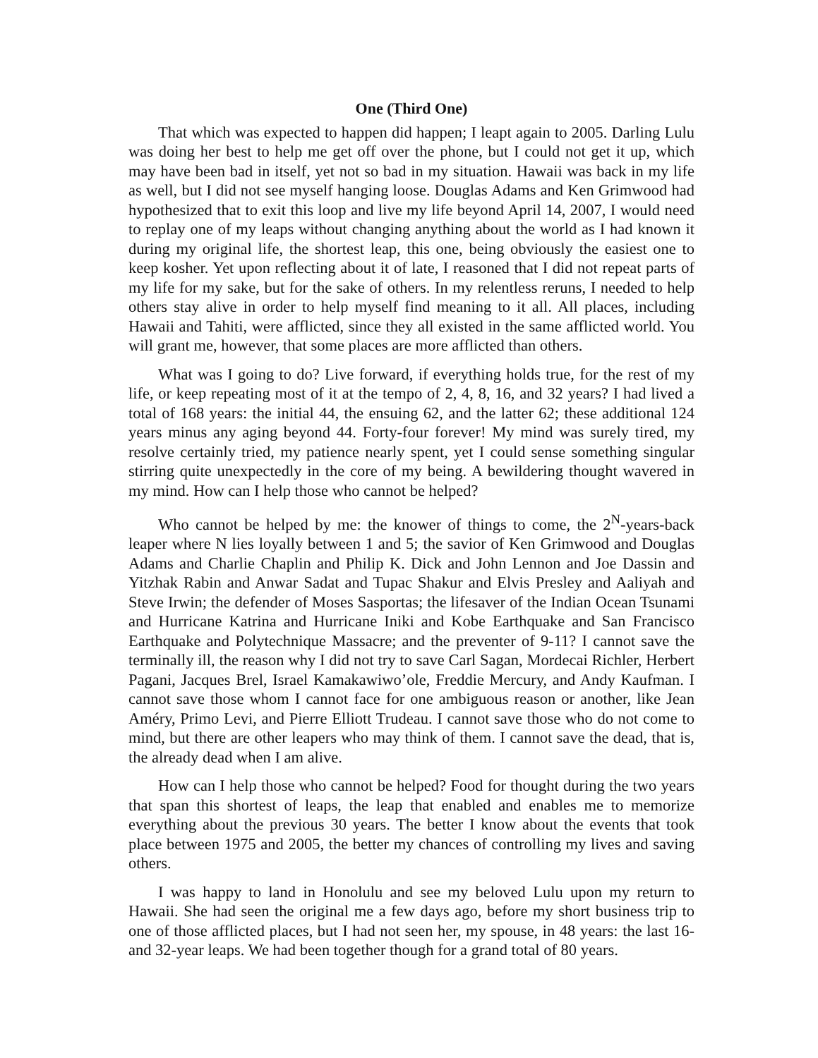One (Third One)
That which was expected to happen did happen; I leapt again to 2005. Darling Lulu was doing her best to help me get off over the phone, but I could not get it up, which may have been bad in itself, yet not so bad in my situation. Hawaii was back in my life as well, but I did not see myself hanging loose. Douglas Adams and Ken Grimwood had hypothesized that to exit this loop and live my life beyond April 14, 2007, I would need to replay one of my leaps without changing anything about the world as I had known it during my original life, the shortest leap, this one, being obviously the easiest one to keep kosher. Yet upon reflecting about it of late, I reasoned that I did not repeat parts of my life for my sake, but for the sake of others. In my relentless reruns, I needed to help others stay alive in order to help myself find meaning to it all. All places, including Hawaii and Tahiti, were afflicted, since they all existed in the same afflicted world. You will grant me, however, that some places are more afflicted than others.
What was I going to do? Live forward, if everything holds true, for the rest of my life, or keep repeating most of it at the tempo of 2, 4, 8, 16, and 32 years? I had lived a total of 168 years: the initial 44, the ensuing 62, and the latter 62; these additional 124 years minus any aging beyond 44. Forty-four forever! My mind was surely tired, my resolve certainly tried, my patience nearly spent, yet I could sense something singular stirring quite unexpectedly in the core of my being. A bewildering thought wavered in my mind. How can I help those who cannot be helped?
Who cannot be helped by me: the knower of things to come, the 2<sup>N</sup>-years-back leaper where N lies loyally between 1 and 5; the savior of Ken Grimwood and Douglas Adams and Charlie Chaplin and Philip K. Dick and John Lennon and Joe Dassin and Yitzhak Rabin and Anwar Sadat and Tupac Shakur and Elvis Presley and Aaliyah and Steve Irwin; the defender of Moses Sasportas; the lifesaver of the Indian Ocean Tsunami and Hurricane Katrina and Hurricane Iniki and Kobe Earthquake and San Francisco Earthquake and Polytechnique Massacre; and the preventer of 9-11? I cannot save the terminally ill, the reason why I did not try to save Carl Sagan, Mordecai Richler, Herbert Pagani, Jacques Brel, Israel Kamakawiwo’ole, Freddie Mercury, and Andy Kaufman. I cannot save those whom I cannot face for one ambiguous reason or another, like Jean Améry, Primo Levi, and Pierre Elliott Trudeau. I cannot save those who do not come to mind, but there are other leapers who may think of them. I cannot save the dead, that is, the already dead when I am alive.
How can I help those who cannot be helped? Food for thought during the two years that span this shortest of leaps, the leap that enabled and enables me to memorize everything about the previous 30 years. The better I know about the events that took place between 1975 and 2005, the better my chances of controlling my lives and saving others.
I was happy to land in Honolulu and see my beloved Lulu upon my return to Hawaii. She had seen the original me a few days ago, before my short business trip to one of those afflicted places, but I had not seen her, my spouse, in 48 years: the last 16- and 32-year leaps. We had been together though for a grand total of 80 years.